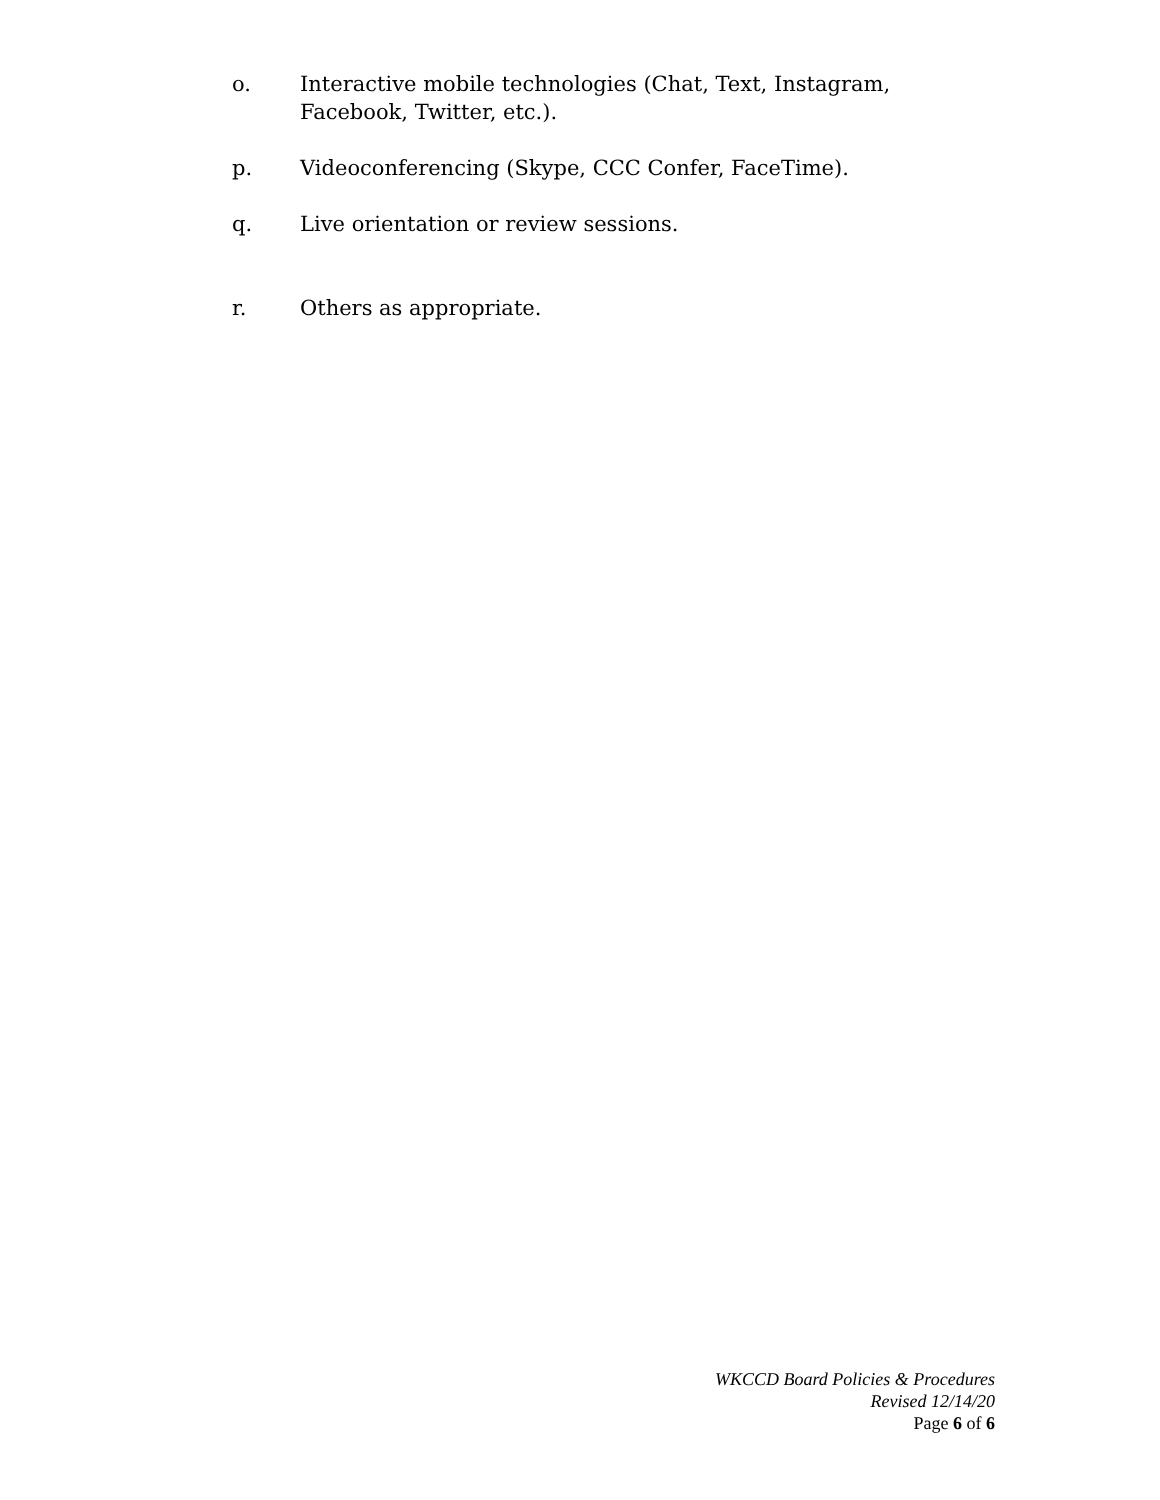o. Interactive mobile technologies (Chat, Text, Instagram, Facebook, Twitter, etc.).
p. Videoconferencing (Skype, CCC Confer, FaceTime).
q. Live orientation or review sessions.
r. Others as appropriate.
WKCCD Board Policies & Procedures
Revised 12/14/20
Page 6 of 6